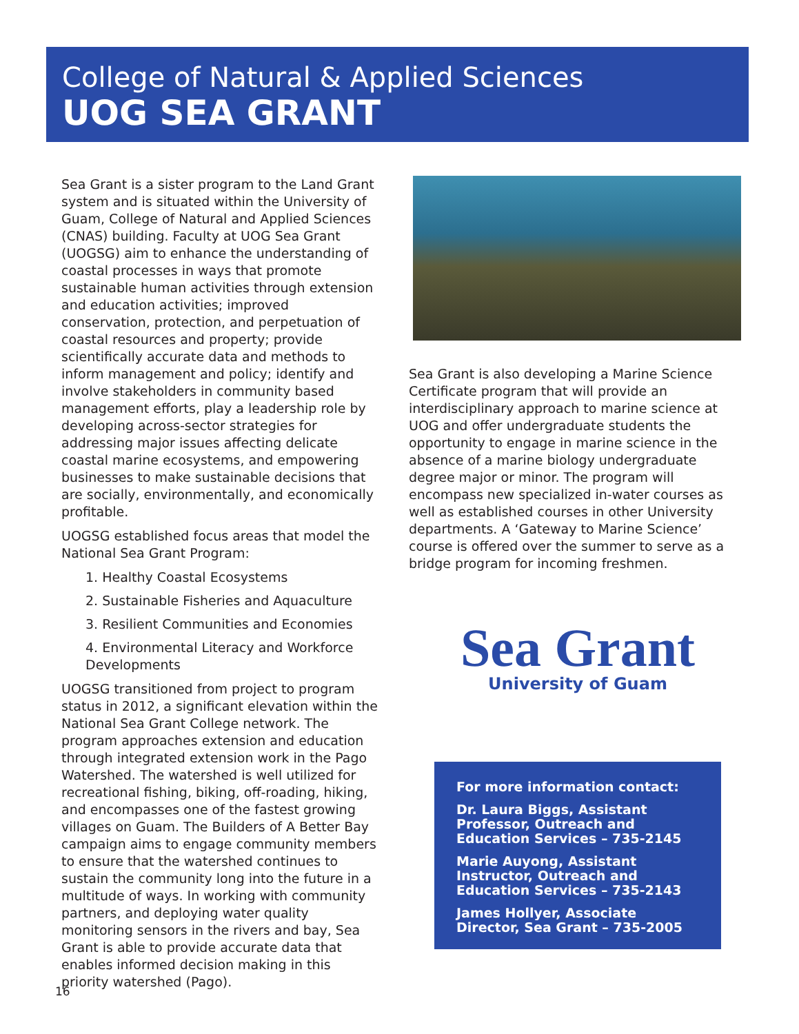College of Natural & Applied Sciences
UOG SEA GRANT
Sea Grant is a sister program to the Land Grant system and is situated within the University of Guam, College of Natural and Applied Sciences (CNAS) building. Faculty at UOG Sea Grant (UOGSG) aim to enhance the understanding of coastal processes in ways that promote sustainable human activities through extension and education activities; improved conservation, protection, and perpetuation of coastal resources and property; provide scientifically accurate data and methods to inform management and policy; identify and involve stakeholders in community based management efforts, play a leadership role by developing across-sector strategies for addressing major issues affecting delicate coastal marine ecosystems, and empowering businesses to make sustainable decisions that are socially, environmentally, and economically profitable.
UOGSG established focus areas that model the National Sea Grant Program:
1. Healthy Coastal Ecosystems
2. Sustainable Fisheries and Aquaculture
3. Resilient Communities and Economies
4. Environmental Literacy and Workforce Developments
UOGSG transitioned from project to program status in 2012, a significant elevation within the National Sea Grant College network. The program approaches extension and education through integrated extension work in the Pago Watershed. The watershed is well utilized for recreational fishing, biking, off-roading, hiking, and encompasses one of the fastest growing villages on Guam. The Builders of A Better Bay campaign aims to engage community members to ensure that the watershed continues to sustain the community long into the future in a multitude of ways. In working with community partners, and deploying water quality monitoring sensors in the rivers and bay, Sea Grant is able to provide accurate data that enables informed decision making in this priority watershed (Pago).
Sea Grant is also developing a Marine Science Certificate program that will provide an interdisciplinary approach to marine science at UOG and offer undergraduate students the opportunity to engage in marine science in the absence of a marine biology undergraduate degree major or minor. The program will encompass new specialized in-water courses as well as established courses in other University departments. A ‘Gateway to Marine Science’ course is offered over the summer to serve as a bridge program for incoming freshmen.
Sea Grant
University of Guam
For more information contact:
Dr. Laura Biggs, Assistant Professor, Outreach and Education Services – 735-2145
Marie Auyong, Assistant Instructor, Outreach and Education Services – 735-2143
James Hollyer, Associate Director, Sea Grant – 735-2005
16